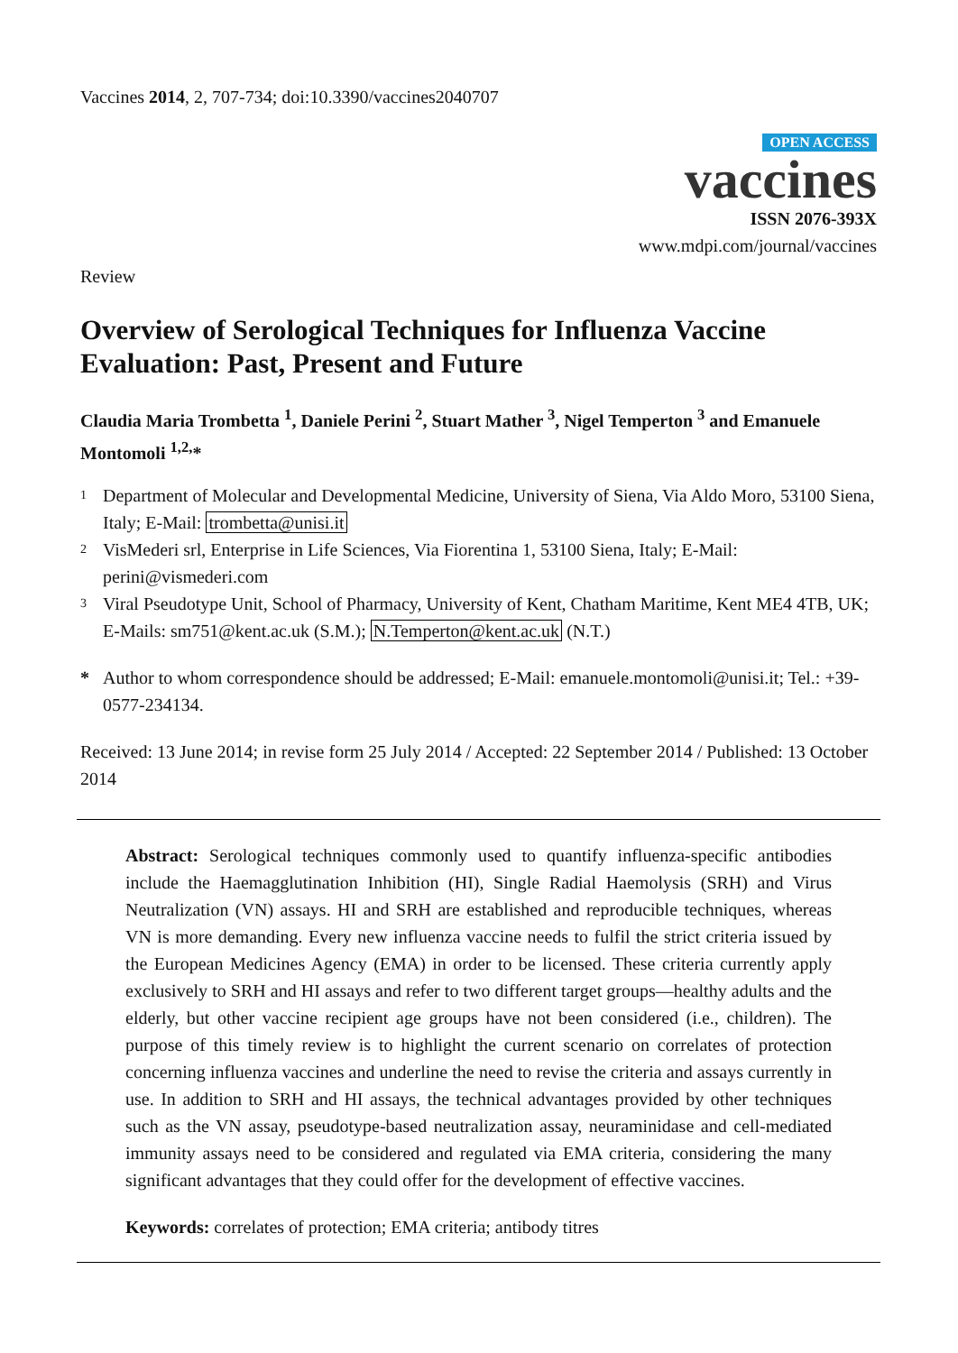Vaccines 2014, 2, 707-734; doi:10.3390/vaccines2040707
OPEN ACCESS
vaccines
ISSN 2076-393X
www.mdpi.com/journal/vaccines
Review
Overview of Serological Techniques for Influenza Vaccine Evaluation: Past, Present and Future
Claudia Maria Trombetta <sup>1</sup>, Daniele Perini <sup>2</sup>, Stuart Mather <sup>3</sup>, Nigel Temperton <sup>3</sup> and Emanuele Montomoli <sup>1,2,</sup>*
1 Department of Molecular and Developmental Medicine, University of Siena, Via Aldo Moro, 53100 Siena, Italy; E-Mail: trombetta@unisi.it
2 VisMederi srl, Enterprise in Life Sciences, Via Fiorentina 1, 53100 Siena, Italy; E-Mail: perini@vismederi.com
3 Viral Pseudotype Unit, School of Pharmacy, University of Kent, Chatham Maritime, Kent ME4 4TB, UK; E-Mails: sm751@kent.ac.uk (S.M.); N.Temperton@kent.ac.uk (N.T.)
* Author to whom correspondence should be addressed; E-Mail: emanuele.montomoli@unisi.it; Tel.: +39-0577-234134.
Received: 13 June 2014; in revise form 25 July 2014 / Accepted: 22 September 2014 / Published: 13 October 2014
Abstract: Serological techniques commonly used to quantify influenza-specific antibodies include the Haemagglutination Inhibition (HI), Single Radial Haemolysis (SRH) and Virus Neutralization (VN) assays. HI and SRH are established and reproducible techniques, whereas VN is more demanding. Every new influenza vaccine needs to fulfil the strict criteria issued by the European Medicines Agency (EMA) in order to be licensed. These criteria currently apply exclusively to SRH and HI assays and refer to two different target groups—healthy adults and the elderly, but other vaccine recipient age groups have not been considered (i.e., children). The purpose of this timely review is to highlight the current scenario on correlates of protection concerning influenza vaccines and underline the need to revise the criteria and assays currently in use. In addition to SRH and HI assays, the technical advantages provided by other techniques such as the VN assay, pseudotype-based neutralization assay, neuraminidase and cell-mediated immunity assays need to be considered and regulated via EMA criteria, considering the many significant advantages that they could offer for the development of effective vaccines.
Keywords: correlates of protection; EMA criteria; antibody titres